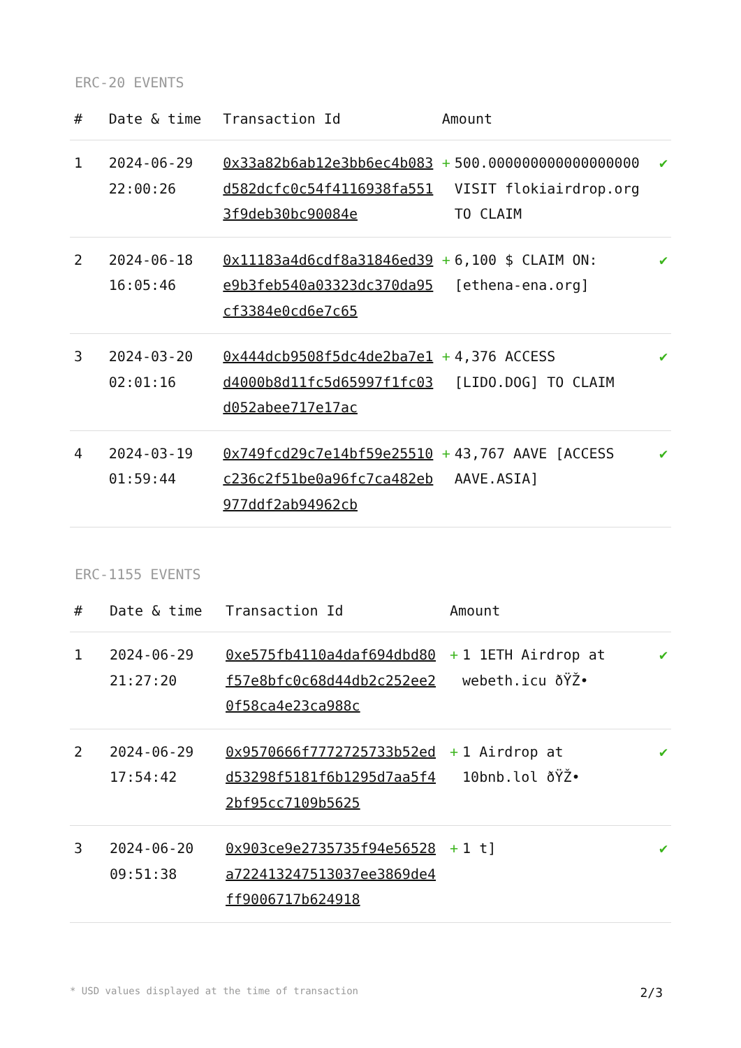ERC-20 EVENTS
| # | Date & time | Transaction Id | Amount | |
| --- | --- | --- | --- | --- |
| 1 | 2024-06-29 22:00:26 | 0x33a82b6ab12e3bb6ec4b083d582dcfc0c54f4116938fa5513f9deb30bc90084e | + 500.000000000000000000 VISIT flokiairdrop.org TO CLAIM | ✔ |
| 2 | 2024-06-18 16:05:46 | 0x11183a4d6cdf8a31846ed39e9b3feb540a03323dc370da95cf3384e0cd6e7c65 | + 6,100 $ CLAIM ON: [ethena-ena.org] | ✔ |
| 3 | 2024-03-20 02:01:16 | 0x444dcb9508f5dc4de2ba7e1d4000b8d11fc5d65997f1fc03d052abee717e17ac | + 4,376 ACCESS [LIDO.DOG] TO CLAIM | ✔ |
| 4 | 2024-03-19 01:59:44 | 0x749fcd29c7e14bf59e25510c236c2f51be0a96fc7ca482eb977ddf2ab94962cb | + 43,767 AAVE [ACCESS AAVE.ASIA] | ✔ |
ERC-1155 EVENTS
| # | Date & time | Transaction Id | Amount | |
| --- | --- | --- | --- | --- |
| 1 | 2024-06-29 21:27:20 | 0xe575fb4110a4daf694dbd80f57e8bfc0c68d44db2c252ee20f58ca4e23ca988c | + 1 1ETH Airdrop at webeth.icu ðŸŽ• | ✔ |
| 2 | 2024-06-29 17:54:42 | 0x9570666f7772725733b52edd53298f5181f6b1295d7aa5f42bf95cc7109b5625 | + 1 Airdrop at 10bnb.lol ðŸŽ• | ✔ |
| 3 | 2024-06-20 09:51:38 | 0x903ce9e2735735f94e56528a722413247513037ee3869de4ff9006717b624918 | + 1 t] | ✔ |
* USD values displayed at the time of transaction 2/3